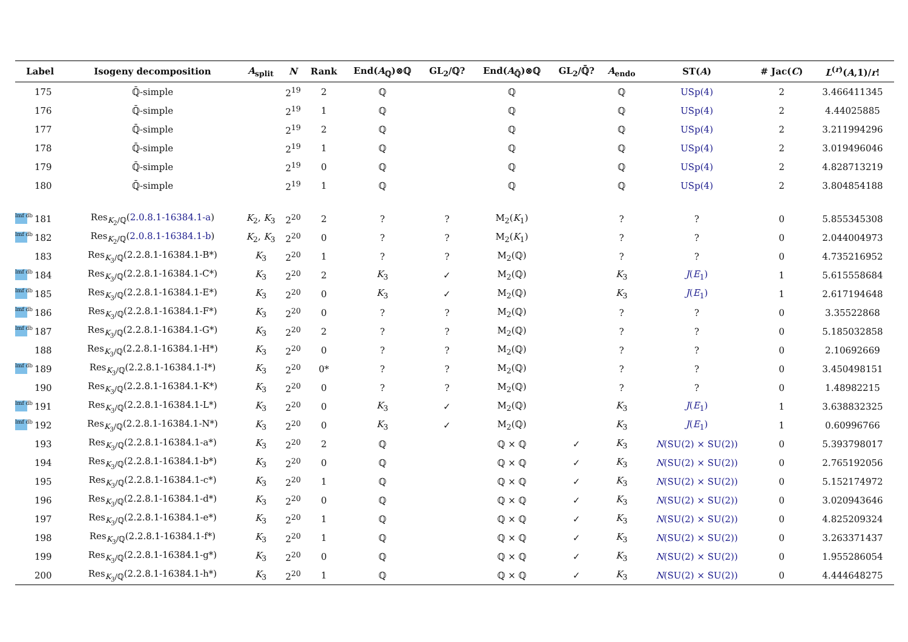| Label | Isogeny decomposition | A<sub>split</sub> | N | Rank | End( A<sub>ℚ</sub>)⊗ℚ | GL<sub>2</sub>/ℚ? | End( A<sub>ℚ̄</sub>)⊗ℚ | GL<sub>2</sub>/ℚ̄? | A<sub>endo</sub> | ST( A ) | # Jac( C ) | L<sup>(r)</sup>( A ,1)/ r ! |
| --- | --- | --- | --- | --- | --- | --- | --- | --- | --- | --- | --- | --- |
| 175 | ℚ̄-simple | | 2<sup>19</sup> | 2 | ℚ | | ℚ | | ℚ | USp(4) | 2 | 3.466411345 |
| 176 | ℚ̄-simple | | 2<sup>19</sup> | 1 | ℚ | | ℚ | | ℚ | USp(4) | 2 | 4.44025885 |
| 177 | ℚ̄-simple | | 2<sup>19</sup> | 2 | ℚ | | ℚ | | ℚ | USp(4) | 2 | 3.211994296 |
| 178 | ℚ̄-simple | | 2<sup>19</sup> | 1 | ℚ | | ℚ | | ℚ | USp(4) | 2 | 3.019496046 |
| 179 | ℚ̄-simple | | 2<sup>19</sup> | 0 | ℚ | | ℚ | | ℚ | USp(4) | 2 | 4.828713219 |
| 180 | ℚ̄-simple | | 2<sup>19</sup> | 1 | ℚ | | ℚ | | ℚ | USp(4) | 2 | 3.804854188 |
| lmf db 181 | Res<sub>K<sub>2</sub>/ℚ</sub>( 2.0.8.1-16384.1-a ) | K<sub>2</sub>, K<sub>3</sub> | 2<sup>20</sup> | 2 | ? | ? | M<sub>2</sub>( K<sub>1</sub>) | | ? | ? | 0 | 5.855345308 |
| lmf db 182 | Res<sub>K<sub>2</sub>/ℚ</sub>( 2.0.8.1-16384.1-b ) | K<sub>2</sub>, K<sub>3</sub> | 2<sup>20</sup> | 0 | ? | ? | M<sub>2</sub>( K<sub>1</sub>) | | ? | ? | 0 | 2.044004973 |
| 183 | Res<sub>K<sub>3</sub>/ℚ</sub>(2.2.8.1-16384.1-B*) | K<sub>3</sub> | 2<sup>20</sup> | 1 | ? | ? | M<sub>2</sub>(ℚ) | | ? | ? | 0 | 4.735216952 |
| lmf db 184 | Res<sub>K<sub>3</sub>/ℚ</sub>(2.2.8.1-16384.1-C*) | K<sub>3</sub> | 2<sup>20</sup> | 2 | K<sub>3</sub> | ✓ | M<sub>2</sub>(ℚ) | | K<sub>3</sub> | J ( E<sub>1</sub>) | 1 | 5.615558684 |
| lmf db 185 | Res<sub>K<sub>3</sub>/ℚ</sub>(2.2.8.1-16384.1-E*) | K<sub>3</sub> | 2<sup>20</sup> | 0 | K<sub>3</sub> | ✓ | M<sub>2</sub>(ℚ) | | K<sub>3</sub> | J ( E<sub>1</sub>) | 1 | 2.617194648 |
| lmf db 186 | Res<sub>K<sub>3</sub>/ℚ</sub>(2.2.8.1-16384.1-F*) | K<sub>3</sub> | 2<sup>20</sup> | 0 | ? | ? | M<sub>2</sub>(ℚ) | | ? | ? | 0 | 3.35522868 |
| lmf db 187 | Res<sub>K<sub>3</sub>/ℚ</sub>(2.2.8.1-16384.1-G*) | K<sub>3</sub> | 2<sup>20</sup> | 2 | ? | ? | M<sub>2</sub>(ℚ) | | ? | ? | 0 | 5.185032858 |
| 188 | Res<sub>K<sub>3</sub>/ℚ</sub>(2.2.8.1-16384.1-H*) | K<sub>3</sub> | 2<sup>20</sup> | 0 | ? | ? | M<sub>2</sub>(ℚ) | | ? | ? | 0 | 2.10692669 |
| lmf db 189 | Res<sub>K<sub>3</sub>/ℚ</sub>(2.2.8.1-16384.1-I*) | K<sub>3</sub> | 2<sup>20</sup> | 0* | ? | ? | M<sub>2</sub>(ℚ) | | ? | ? | 0 | 3.450498151 |
| 190 | Res<sub>K<sub>3</sub>/ℚ</sub>(2.2.8.1-16384.1-K*) | K<sub>3</sub> | 2<sup>20</sup> | 0 | ? | ? | M<sub>2</sub>(ℚ) | | ? | ? | 0 | 1.48982215 |
| lmf db 191 | Res<sub>K<sub>3</sub>/ℚ</sub>(2.2.8.1-16384.1-L*) | K<sub>3</sub> | 2<sup>20</sup> | 0 | K<sub>3</sub> | ✓ | M<sub>2</sub>(ℚ) | | K<sub>3</sub> | J ( E<sub>1</sub>) | 1 | 3.638832325 |
| lmf db 192 | Res<sub>K<sub>3</sub>/ℚ</sub>(2.2.8.1-16384.1-N*) | K<sub>3</sub> | 2<sup>20</sup> | 0 | K<sub>3</sub> | ✓ | M<sub>2</sub>(ℚ) | | K<sub>3</sub> | J ( E<sub>1</sub>) | 1 | 0.60996766 |
| 193 | Res<sub>K<sub>3</sub>/ℚ</sub>(2.2.8.1-16384.1-a*) | K<sub>3</sub> | 2<sup>20</sup> | 2 | ℚ | | ℚ × ℚ | ✓ | K<sub>3</sub> | N (SU(2) × SU(2)) | 0 | 5.393798017 |
| 194 | Res<sub>K<sub>3</sub>/ℚ</sub>(2.2.8.1-16384.1-b*) | K<sub>3</sub> | 2<sup>20</sup> | 0 | ℚ | | ℚ × ℚ | ✓ | K<sub>3</sub> | N (SU(2) × SU(2)) | 0 | 2.765192056 |
| 195 | Res<sub>K<sub>3</sub>/ℚ</sub>(2.2.8.1-16384.1-c*) | K<sub>3</sub> | 2<sup>20</sup> | 1 | ℚ | | ℚ × ℚ | ✓ | K<sub>3</sub> | N (SU(2) × SU(2)) | 0 | 5.152174972 |
| 196 | Res<sub>K<sub>3</sub>/ℚ</sub>(2.2.8.1-16384.1-d*) | K<sub>3</sub> | 2<sup>20</sup> | 0 | ℚ | | ℚ × ℚ | ✓ | K<sub>3</sub> | N (SU(2) × SU(2)) | 0 | 3.020943646 |
| 197 | Res<sub>K<sub>3</sub>/ℚ</sub>(2.2.8.1-16384.1-e*) | K<sub>3</sub> | 2<sup>20</sup> | 1 | ℚ | | ℚ × ℚ | ✓ | K<sub>3</sub> | N (SU(2) × SU(2)) | 0 | 4.825209324 |
| 198 | Res<sub>K<sub>3</sub>/ℚ</sub>(2.2.8.1-16384.1-f*) | K<sub>3</sub> | 2<sup>20</sup> | 1 | ℚ | | ℚ × ℚ | ✓ | K<sub>3</sub> | N (SU(2) × SU(2)) | 0 | 3.263371437 |
| 199 | Res<sub>K<sub>3</sub>/ℚ</sub>(2.2.8.1-16384.1-g*) | K<sub>3</sub> | 2<sup>20</sup> | 0 | ℚ | | ℚ × ℚ | ✓ | K<sub>3</sub> | N (SU(2) × SU(2)) | 0 | 1.955286054 |
| 200 | Res<sub>K<sub>3</sub>/ℚ</sub>(2.2.8.1-16384.1-h*) | K<sub>3</sub> | 2<sup>20</sup> | 1 | ℚ | | ℚ × ℚ | ✓ | K<sub>3</sub> | N (SU(2) × SU(2)) | 0 | 4.444648275 |